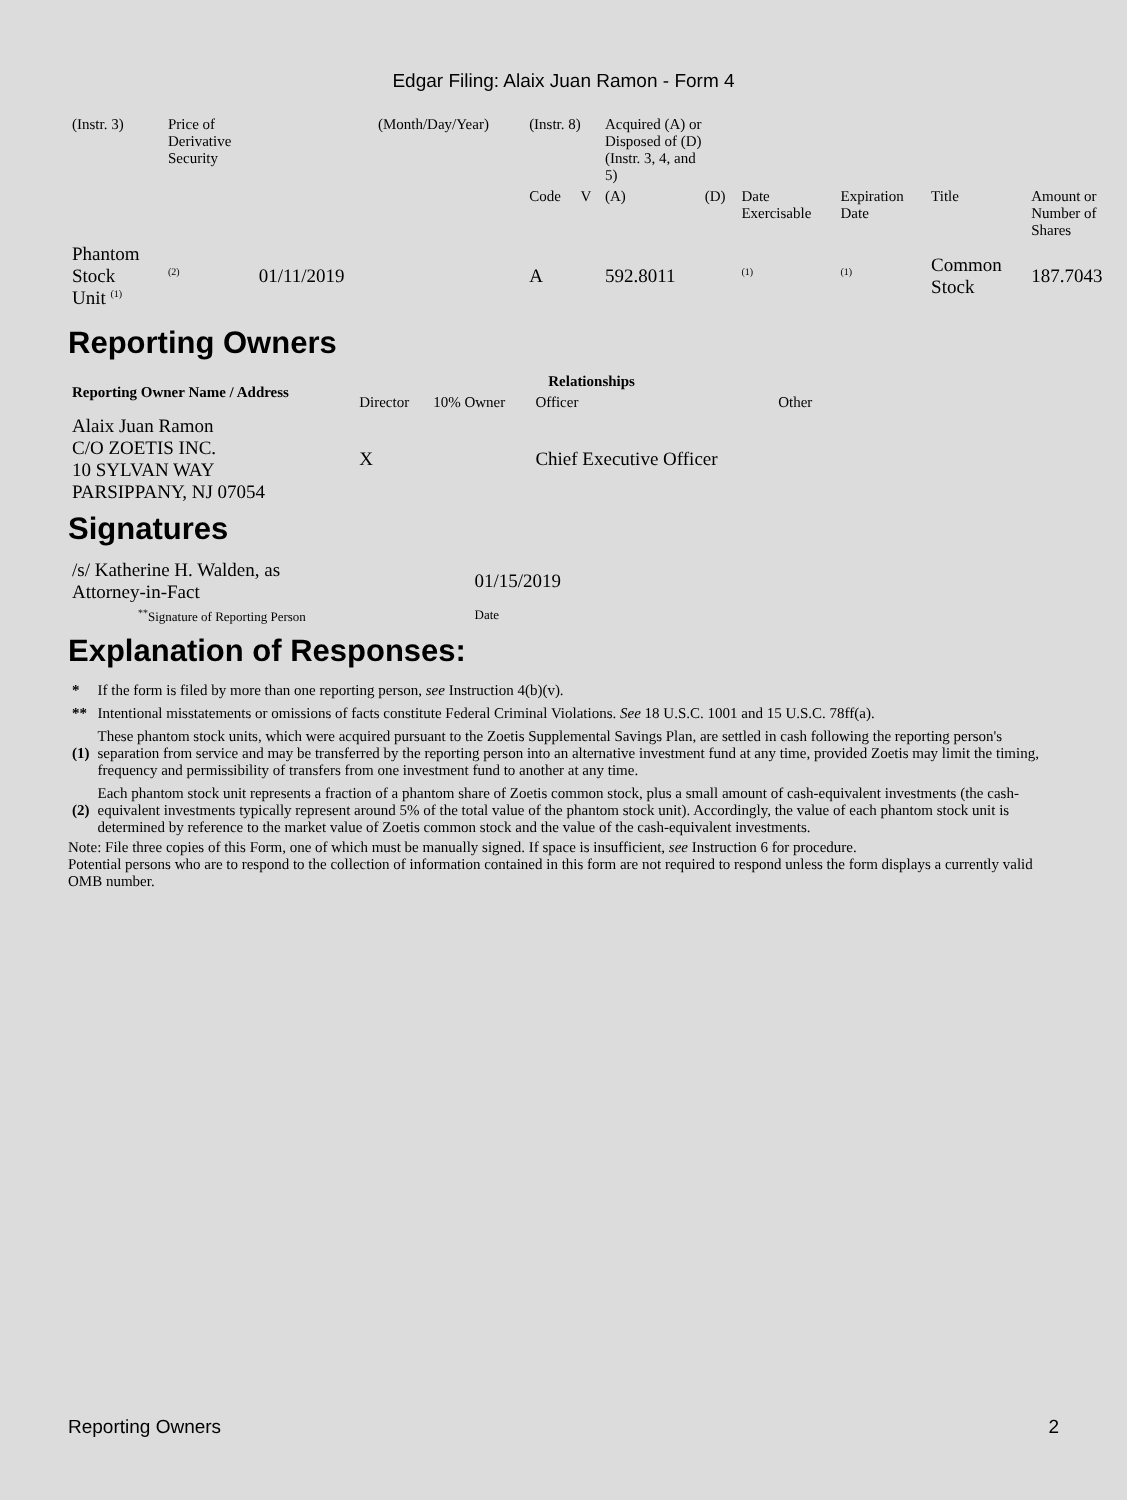Edgar Filing: Alaix Juan Ramon - Form 4
| (Instr. 3) | Price of Derivative Security | | (Month/Day/Year) | (Instr. 8) | | Acquired (A) or Disposed of (D) (Instr. 3, 4, and 5) | | | | | |
| | | | | Code | V | (A) | (D) | Date Exercisable | Expiration Date | Title | Amount or Number of Shares |
| Phantom Stock Unit <sup>(1)</sup> | <sup>(2)</sup> | 01/11/2019 | | A | | 592.8011 | | <sup>(1)</sup> | <sup>(1)</sup> | Common Stock | 187.7043 |
Reporting Owners
| Reporting Owner Name / Address | Relationships | | | |
| --- | --- | --- | --- | --- |
| | Director | 10% Owner | Officer | Other |
| Alaix Juan Ramon C/O ZOETIS INC. 10 SYLVAN WAY PARSIPPANY, NJ 07054 | X | | Chief Executive Officer | |
Signatures
| /s/ Katherine H. Walden, as Attorney-in-Fact | 01/15/2019 |
| <sup>**</sup> Signature of Reporting Person | Date |
Explanation of Responses:
| * | If the form is filed by more than one reporting person, see Instruction 4(b)(v). |
| ** | Intentional misstatements or omissions of facts constitute Federal Criminal Violations. See 18 U.S.C. 1001 and 15 U.S.C. 78ff(a). |
| (1) | These phantom stock units, which were acquired pursuant to the Zoetis Supplemental Savings Plan, are settled in cash following the reporting person's separation from service and may be transferred by the reporting person into an alternative investment fund at any time, provided Zoetis may limit the timing, frequency and permissibility of transfers from one investment fund to another at any time. |
| (2) | Each phantom stock unit represents a fraction of a phantom share of Zoetis common stock, plus a small amount of cash-equivalent investments (the cash-equivalent investments typically represent around 5% of the total value of the phantom stock unit). Accordingly, the value of each phantom stock unit is determined by reference to the market value of Zoetis common stock and the value of the cash-equivalent investments. |
Note: File three copies of this Form, one of which must be manually signed. If space is insufficient, see Instruction 6 for procedure.
Potential persons who are to respond to the collection of information contained in this form are not required to respond unless the form displays a currently valid OMB number.
Reporting Owners 2